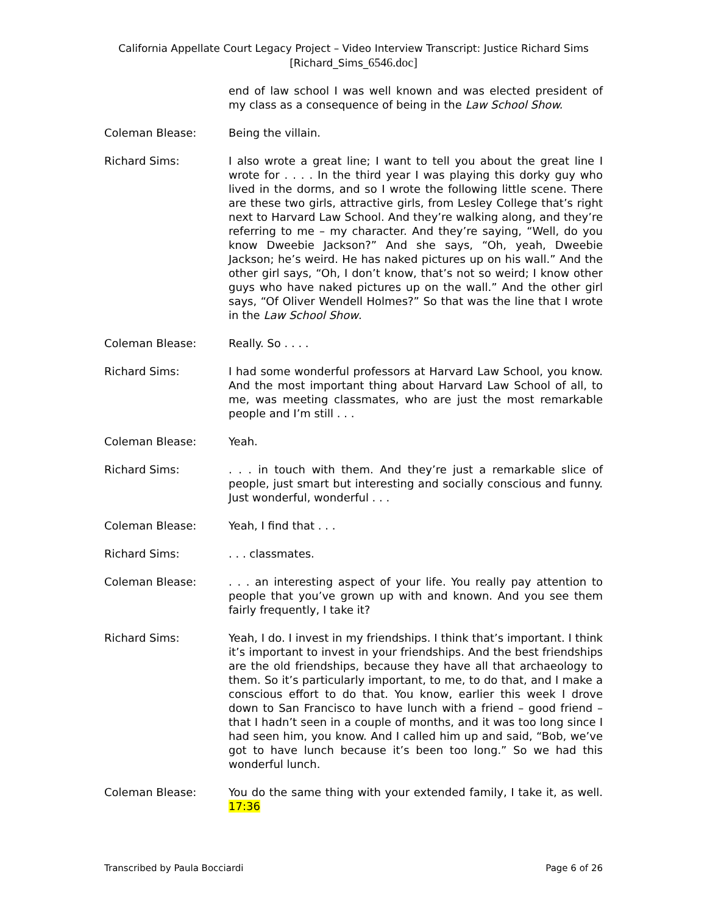California Appellate Court Legacy Project – Video Interview Transcript: Justice Richard Sims
[Richard_Sims_6546.doc]
end of law school I was well known and was elected president of my class as a consequence of being in the Law School Show.
Coleman Blease: Being the villain.
Richard Sims: I also wrote a great line; I want to tell you about the great line I wrote for . . . . In the third year I was playing this dorky guy who lived in the dorms, and so I wrote the following little scene. There are these two girls, attractive girls, from Lesley College that’s right next to Harvard Law School. And they’re walking along, and they’re referring to me – my character. And they’re saying, “Well, do you know Dweebie Jackson?” And she says, “Oh, yeah, Dweebie Jackson; he’s weird. He has naked pictures up on his wall.” And the other girl says, “Oh, I don’t know, that’s not so weird; I know other guys who have naked pictures up on the wall.” And the other girl says, “Of Oliver Wendell Holmes?” So that was the line that I wrote in the Law School Show.
Coleman Blease: Really. So . . . .
Richard Sims: I had some wonderful professors at Harvard Law School, you know. And the most important thing about Harvard Law School of all, to me, was meeting classmates, who are just the most remarkable people and I’m still . . .
Coleman Blease: Yeah.
Richard Sims: . . . in touch with them. And they’re just a remarkable slice of people, just smart but interesting and socially conscious and funny. Just wonderful, wonderful . . .
Coleman Blease: Yeah, I find that . . .
Richard Sims: . . . classmates.
Coleman Blease: . . . an interesting aspect of your life. You really pay attention to people that you’ve grown up with and known. And you see them fairly frequently, I take it?
Richard Sims: Yeah, I do. I invest in my friendships. I think that’s important. I think it’s important to invest in your friendships. And the best friendships are the old friendships, because they have all that archaeology to them. So it’s particularly important, to me, to do that, and I make a conscious effort to do that. You know, earlier this week I drove down to San Francisco to have lunch with a friend – good friend – that I hadn’t seen in a couple of months, and it was too long since I had seen him, you know. And I called him up and said, “Bob, we’ve got to have lunch because it’s been too long.” So we had this wonderful lunch.
Coleman Blease: You do the same thing with your extended family, I take it, as well. 17:36
Transcribed by Paula Bocciardi Page 6 of 26